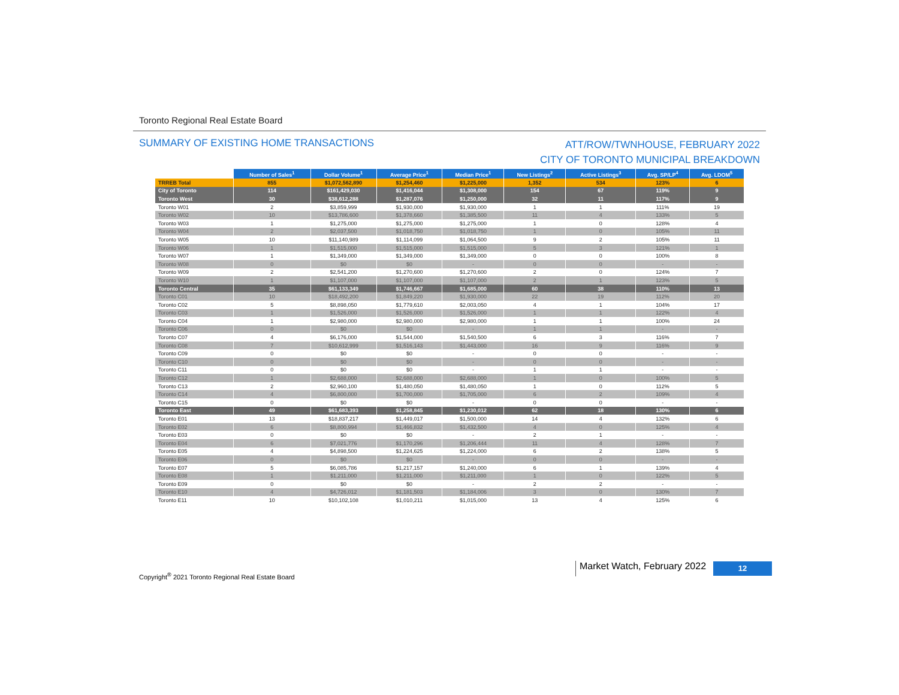Toronto Regional Real Estate Board
SUMMARY OF EXISTING HOME TRANSACTIONS
ATT/ROW/TWNHOUSE, FEBRUARY 2022
CITY OF TORONTO MUNICIPAL BREAKDOWN
| | Number of Sales<sup>1</sup> | Dollar Volume<sup>1</sup> | Average Price<sup>1</sup> | Median Price<sup>1</sup> | New Listings<sup>2</sup> | Active Listings<sup>3</sup> | Avg. SP/LP<sup>4</sup> | Avg. LDOM<sup>5</sup> |
| TRREB Total | 855 | $1,072,562,890 | $1,254,460 | $1,225,000 | 1,352 | 534 | 123% | 6 |
| City of Toronto | 114 | $161,429,030 | $1,416,044 | $1,308,000 | 154 | 67 | 119% | 9 |
| Toronto West | 30 | $38,612,288 | $1,287,076 | $1,250,000 | 32 | 11 | 117% | 9 |
| Toronto W01 | 2 | $3,859,999 | $1,930,000 | $1,930,000 | 1 | 1 | 111% | 19 |
| Toronto W02 | 10 | $13,786,600 | $1,378,660 | $1,385,500 | 11 | 4 | 133% | 5 |
| Toronto W03 | 1 | $1,275,000 | $1,275,000 | $1,275,000 | 1 | 0 | 128% | 4 |
| Toronto W04 | 2 | $2,037,500 | $1,018,750 | $1,018,750 | 1 | 0 | 105% | 11 |
| Toronto W05 | 10 | $11,140,989 | $1,114,099 | $1,064,500 | 9 | 2 | 105% | 11 |
| Toronto W06 | 1 | $1,515,000 | $1,515,000 | $1,515,000 | 5 | 3 | 121% | 1 |
| Toronto W07 | 1 | $1,349,000 | $1,349,000 | $1,349,000 | 0 | 0 | 100% | 8 |
| Toronto W08 | 0 | $0 | $0 | - | 0 | 0 | - | - |
| Toronto W09 | 2 | $2,541,200 | $1,270,600 | $1,270,600 | 2 | 0 | 124% | 7 |
| Toronto W10 | 1 | $1,107,000 | $1,107,000 | $1,107,000 | 2 | 1 | 123% | 5 |
| Toronto Central | 35 | $61,133,349 | $1,746,667 | $1,685,000 | 60 | 38 | 110% | 13 |
| Toronto C01 | 10 | $18,492,200 | $1,849,220 | $1,930,000 | 22 | 19 | 112% | 20 |
| Toronto C02 | 5 | $8,898,050 | $1,779,610 | $2,003,050 | 4 | 1 | 104% | 17 |
| Toronto C03 | 1 | $1,526,000 | $1,526,000 | $1,526,000 | 1 | 1 | 122% | 4 |
| Toronto C04 | 1 | $2,980,000 | $2,980,000 | $2,980,000 | 1 | 1 | 100% | 24 |
| Toronto C06 | 0 | $0 | $0 | - | 1 | 1 | - | - |
| Toronto C07 | 4 | $6,176,000 | $1,544,000 | $1,540,500 | 6 | 3 | 116% | 7 |
| Toronto C08 | 7 | $10,612,999 | $1,516,143 | $1,443,000 | 16 | 9 | 116% | 9 |
| Toronto C09 | 0 | $0 | $0 | - | 0 | 0 | - | - |
| Toronto C10 | 0 | $0 | $0 | - | 0 | 0 | - | - |
| Toronto C11 | 0 | $0 | $0 | - | 1 | 1 | - | - |
| Toronto C12 | 1 | $2,688,000 | $2,688,000 | $2,688,000 | 1 | 0 | 100% | 5 |
| Toronto C13 | 2 | $2,960,100 | $1,480,050 | $1,480,050 | 1 | 0 | 112% | 5 |
| Toronto C14 | 4 | $6,800,000 | $1,700,000 | $1,705,000 | 6 | 2 | 109% | 4 |
| Toronto C15 | 0 | $0 | $0 | - | 0 | 0 | - | - |
| Toronto East | 49 | $61,683,393 | $1,258,845 | $1,230,012 | 62 | 18 | 130% | 6 |
| Toronto E01 | 13 | $18,837,217 | $1,449,017 | $1,500,000 | 14 | 4 | 132% | 6 |
| Toronto E02 | 6 | $8,800,994 | $1,466,832 | $1,432,500 | 4 | 0 | 125% | 4 |
| Toronto E03 | 0 | $0 | $0 | - | 2 | 1 | - | - |
| Toronto E04 | 6 | $7,021,776 | $1,170,296 | $1,206,444 | 11 | 4 | 128% | 7 |
| Toronto E05 | 4 | $4,898,500 | $1,224,625 | $1,224,000 | 6 | 2 | 138% | 5 |
| Toronto E06 | 0 | $0 | $0 | - | 0 | 0 | - | - |
| Toronto E07 | 5 | $6,085,786 | $1,217,157 | $1,240,000 | 6 | 1 | 139% | 4 |
| Toronto E08 | 1 | $1,211,000 | $1,211,000 | $1,211,000 | 1 | 0 | 122% | 5 |
| Toronto E09 | 0 | $0 | $0 | - | 2 | 2 | - | - |
| Toronto E10 | 4 | $4,726,012 | $1,181,503 | $1,184,006 | 3 | 0 | 130% | 7 |
| Toronto E11 | 10 | $10,102,108 | $1,010,211 | $1,015,000 | 13 | 4 | 125% | 6 |
Copyright<sup>®</sup> 2021 Toronto Regional Real Estate Board
Market Watch, February 2022 12